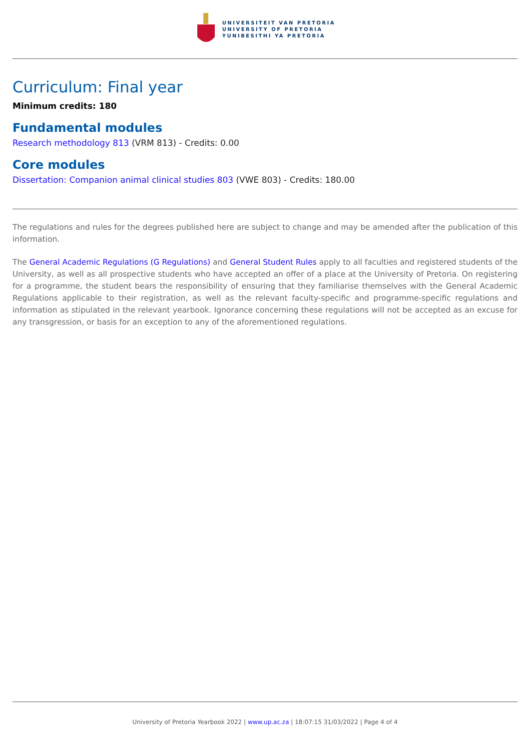UNIVERSITEIT VAN PRETORIA
UNIVERSITY OF PRETORIA
YUNIBESITHI YA PRETORIA
Curriculum: Final year
Minimum credits: 180
Fundamental modules
Research methodology 813 (VRM 813) - Credits: 0.00
Core modules
Dissertation: Companion animal clinical studies 803 (VWE 803) - Credits: 180.00
The regulations and rules for the degrees published here are subject to change and may be amended after the publication of this information.
The General Academic Regulations (G Regulations) and General Student Rules apply to all faculties and registered students of the University, as well as all prospective students who have accepted an offer of a place at the University of Pretoria. On registering for a programme, the student bears the responsibility of ensuring that they familiarise themselves with the General Academic Regulations applicable to their registration, as well as the relevant faculty-specific and programme-specific regulations and information as stipulated in the relevant yearbook. Ignorance concerning these regulations will not be accepted as an excuse for any transgression, or basis for an exception to any of the aforementioned regulations.
University of Pretoria Yearbook 2022 | www.up.ac.za | 18:07:15 31/03/2022 | Page 4 of 4